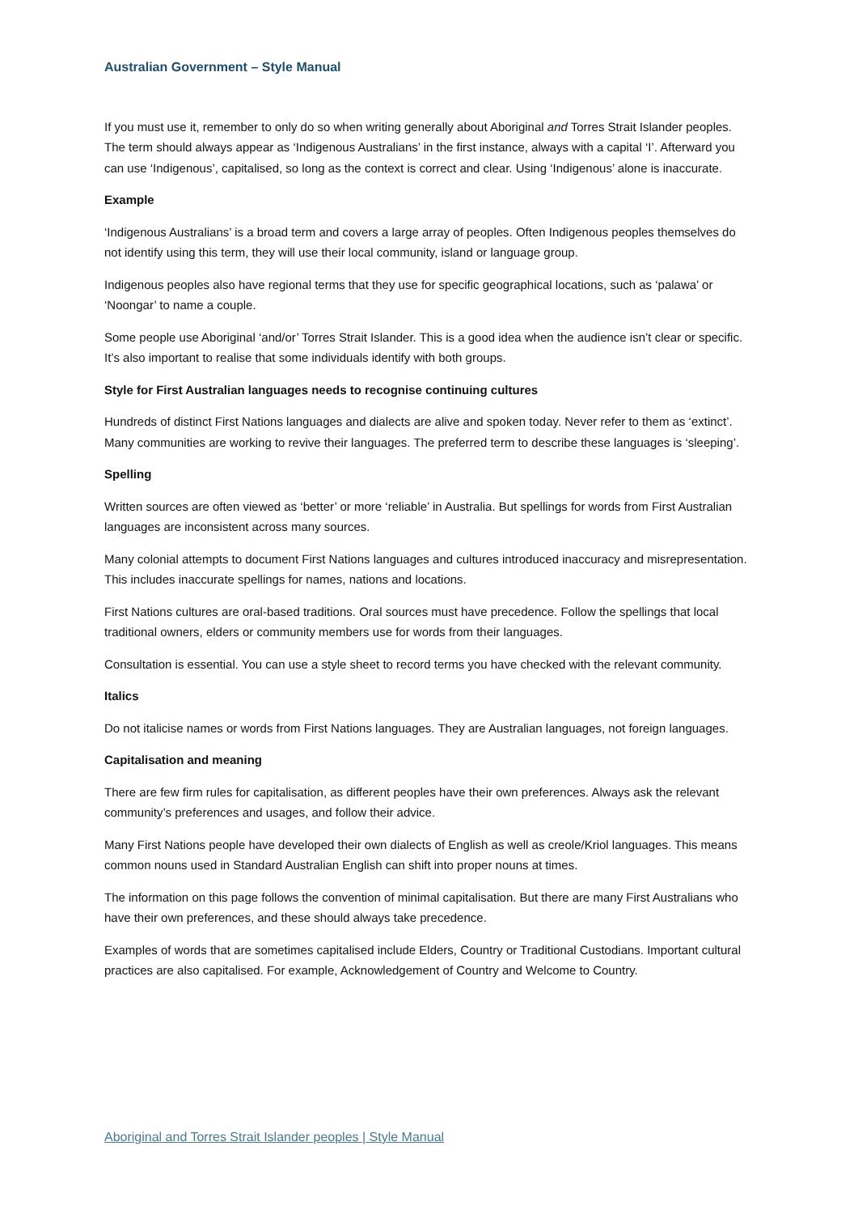Australian Government – Style Manual
If you must use it, remember to only do so when writing generally about Aboriginal and Torres Strait Islander peoples. The term should always appear as ‘Indigenous Australians’ in the first instance, always with a capital ‘I’. Afterward you can use ‘Indigenous’, capitalised, so long as the context is correct and clear. Using ‘Indigenous’ alone is inaccurate.
Example
‘Indigenous Australians’ is a broad term and covers a large array of peoples. Often Indigenous peoples themselves do not identify using this term, they will use their local community, island or language group.
Indigenous peoples also have regional terms that they use for specific geographical locations, such as ‘palawa’ or ‘Noongar’ to name a couple.
Some people use Aboriginal ‘and/or’ Torres Strait Islander. This is a good idea when the audience isn’t clear or specific. It’s also important to realise that some individuals identify with both groups.
Style for First Australian languages needs to recognise continuing cultures
Hundreds of distinct First Nations languages and dialects are alive and spoken today. Never refer to them as ‘extinct’. Many communities are working to revive their languages. The preferred term to describe these languages is ‘sleeping’.
Spelling
Written sources are often viewed as ‘better’ or more ‘reliable’ in Australia. But spellings for words from First Australian languages are inconsistent across many sources.
Many colonial attempts to document First Nations languages and cultures introduced inaccuracy and misrepresentation. This includes inaccurate spellings for names, nations and locations.
First Nations cultures are oral-based traditions. Oral sources must have precedence. Follow the spellings that local traditional owners, elders or community members use for words from their languages.
Consultation is essential. You can use a style sheet to record terms you have checked with the relevant community.
Italics
Do not italicise names or words from First Nations languages. They are Australian languages, not foreign languages.
Capitalisation and meaning
There are few firm rules for capitalisation, as different peoples have their own preferences. Always ask the relevant community’s preferences and usages, and follow their advice.
Many First Nations people have developed their own dialects of English as well as creole/Kriol languages. This means common nouns used in Standard Australian English can shift into proper nouns at times.
The information on this page follows the convention of minimal capitalisation. But there are many First Australians who have their own preferences, and these should always take precedence.
Examples of words that are sometimes capitalised include Elders, Country or Traditional Custodians. Important cultural practices are also capitalised. For example, Acknowledgement of Country and Welcome to Country.
Aboriginal and Torres Strait Islander peoples | Style Manual